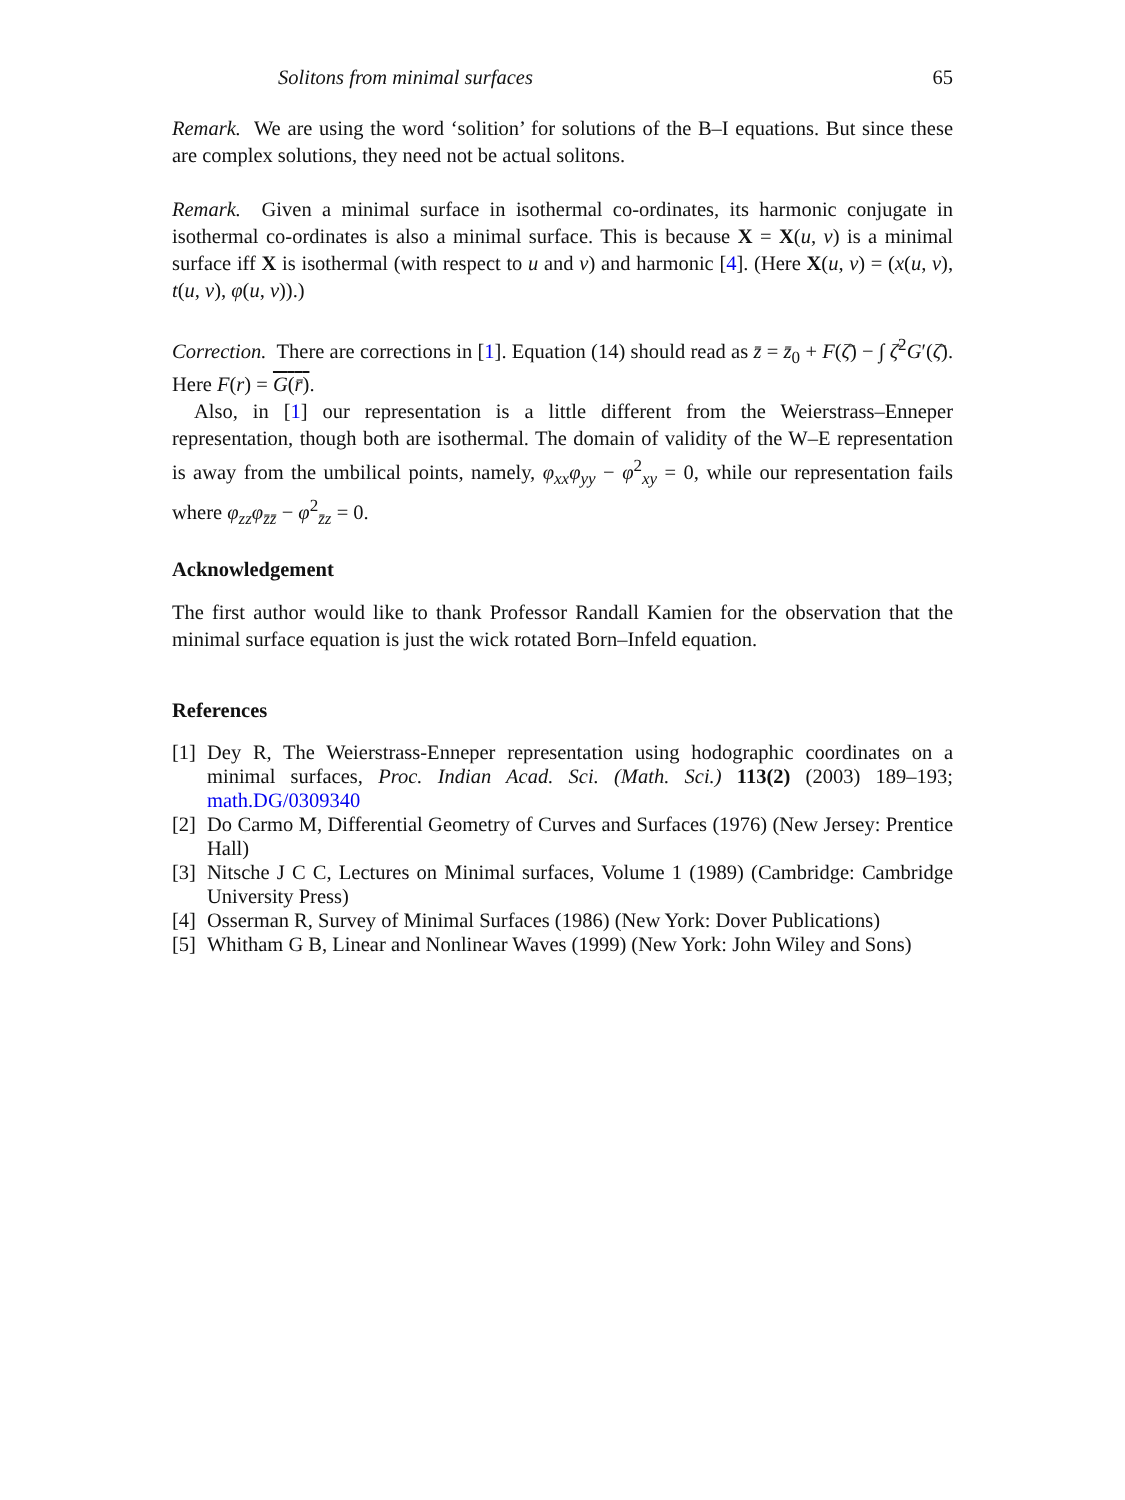Solitons from minimal surfaces 65
Remark. We are using the word ‘solition’ for solutions of the B–I equations. But since these are complex solutions, they need not be actual solitons.
Remark. Given a minimal surface in isothermal co-ordinates, its harmonic conjugate in isothermal co-ordinates is also a minimal surface. This is because X = X(u, v) is a minimal surface iff X is isothermal (with respect to u and v) and harmonic [4]. (Here X(u, v) = (x(u, v), t(u, v), φ(u, v)).)
Correction. There are corrections in [1]. Equation (14) should read as z̄ = z̄<sub>0</sub> + F(ζ̄) − ∫ ζ̄<sup>2</sup>G′(ζ̄). Here F(r) = G(r̄).
Also, in [1] our representation is a little different from the Weierstrass–Enneper representation, though both are isothermal. The domain of validity of the W–E representation is away from the umbilical points, namely, φ<sub>xx</sub>φ<sub>yy</sub> − φ<sup>2</sup><sub>xy</sub> = 0, while our representation fails where φ<sub>zz</sub>φ<sub>z̄z̄</sub> − φ<sup>2</sup><sub>z̄z</sub> = 0.
Acknowledgement
The first author would like to thank Professor Randall Kamien for the observation that the minimal surface equation is just the wick rotated Born–Infeld equation.
References
[1] Dey R, The Weierstrass-Enneper representation using hodographic coordinates on a minimal surfaces, Proc. Indian Acad. Sci. (Math. Sci.) 113(2) (2003) 189–193; math.DG/0309340
[2] Do Carmo M, Differential Geometry of Curves and Surfaces (1976) (New Jersey: Prentice Hall)
[3] Nitsche J C C, Lectures on Minimal surfaces, Volume 1 (1989) (Cambridge: Cambridge University Press)
[4] Osserman R, Survey of Minimal Surfaces (1986) (New York: Dover Publications)
[5] Whitham G B, Linear and Nonlinear Waves (1999) (New York: John Wiley and Sons)